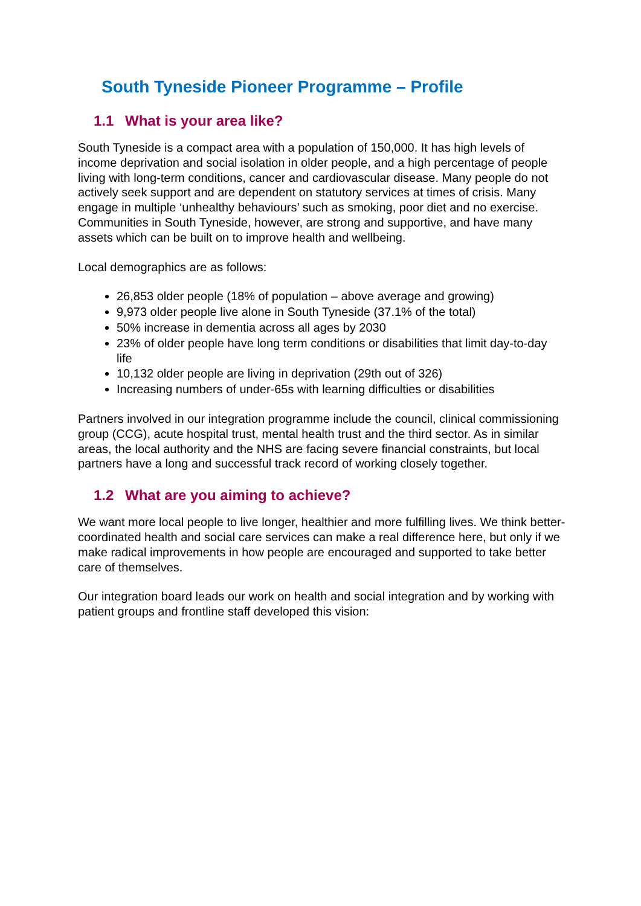South Tyneside Pioneer Programme – Profile
1.1 What is your area like?
South Tyneside is a compact area with a population of 150,000. It has high levels of income deprivation and social isolation in older people, and a high percentage of people living with long-term conditions, cancer and cardiovascular disease. Many people do not actively seek support and are dependent on statutory services at times of crisis. Many engage in multiple ‘unhealthy behaviours’ such as smoking, poor diet and no exercise. Communities in South Tyneside, however, are strong and supportive, and have many assets which can be built on to improve health and wellbeing.
Local demographics are as follows:
26,853 older people (18% of population – above average and growing)
9,973 older people live alone in South Tyneside (37.1% of the total)
50% increase in dementia across all ages by 2030
23% of older people have long term conditions or disabilities that limit day-to-day life
10,132 older people are living in deprivation (29th out of 326)
Increasing numbers of under-65s with learning difficulties or disabilities
Partners involved in our integration programme include the council, clinical commissioning group (CCG), acute hospital trust, mental health trust and the third sector. As in similar areas, the local authority and the NHS are facing severe financial constraints, but local partners have a long and successful track record of working closely together.
1.2 What are you aiming to achieve?
We want more local people to live longer, healthier and more fulfilling lives. We think better-coordinated health and social care services can make a real difference here, but only if we make radical improvements in how people are encouraged and supported to take better care of themselves.
Our integration board leads our work on health and social integration and by working with patient groups and frontline staff developed this vision: